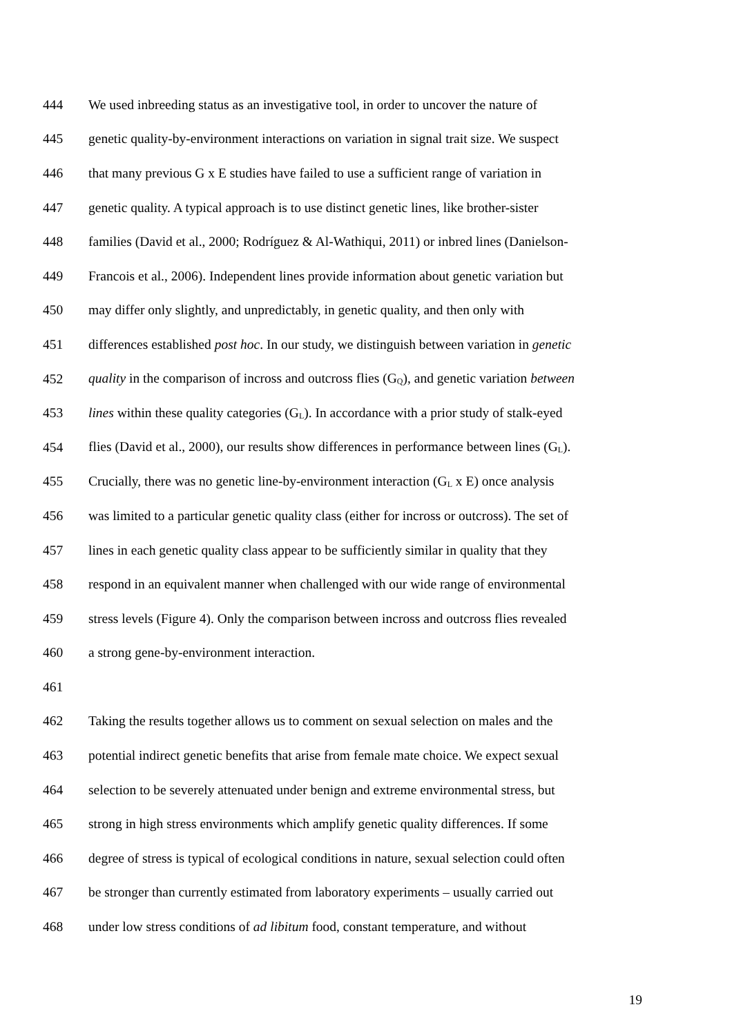444 We used inbreeding status as an investigative tool, in order to uncover the nature of
445 genetic quality-by-environment interactions on variation in signal trait size. We suspect
446 that many previous G x E studies have failed to use a sufficient range of variation in
447 genetic quality. A typical approach is to use distinct genetic lines, like brother-sister
448 families (David et al., 2000; Rodríguez & Al-Wathiqui, 2011) or inbred lines (Danielson-
449 Francois et al., 2006). Independent lines provide information about genetic variation but
450 may differ only slightly, and unpredictably, in genetic quality, and then only with
451 differences established post hoc. In our study, we distinguish between variation in genetic
452 quality in the comparison of incross and outcross flies (G<sub>Q</sub>), and genetic variation between
453 lines within these quality categories (G<sub>L</sub>). In accordance with a prior study of stalk-eyed
454 flies (David et al., 2000), our results show differences in performance between lines (G<sub>L</sub>).
455 Crucially, there was no genetic line-by-environment interaction (G<sub>L</sub> x E) once analysis
456 was limited to a particular genetic quality class (either for incross or outcross). The set of
457 lines in each genetic quality class appear to be sufficiently similar in quality that they
458 respond in an equivalent manner when challenged with our wide range of environmental
459 stress levels (Figure 4). Only the comparison between incross and outcross flies revealed
460 a strong gene-by-environment interaction.
461
462 Taking the results together allows us to comment on sexual selection on males and the
463 potential indirect genetic benefits that arise from female mate choice. We expect sexual
464 selection to be severely attenuated under benign and extreme environmental stress, but
465 strong in high stress environments which amplify genetic quality differences. If some
466 degree of stress is typical of ecological conditions in nature, sexual selection could often
467 be stronger than currently estimated from laboratory experiments – usually carried out
468 under low stress conditions of ad libitum food, constant temperature, and without
19